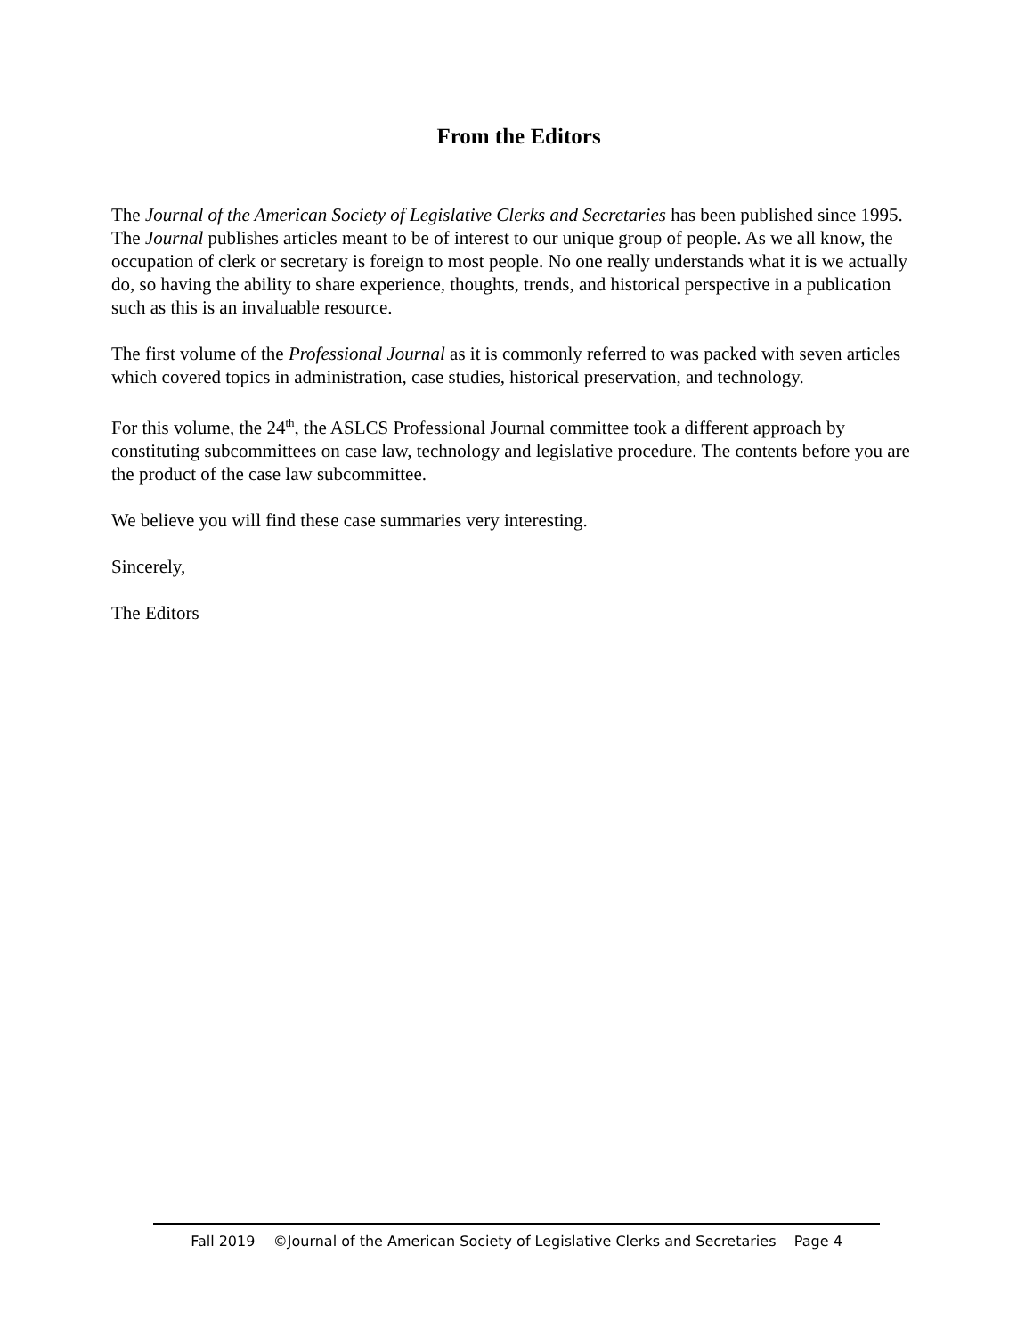From the Editors
The Journal of the American Society of Legislative Clerks and Secretaries has been published since 1995. The Journal publishes articles meant to be of interest to our unique group of people. As we all know, the occupation of clerk or secretary is foreign to most people. No one really understands what it is we actually do, so having the ability to share experience, thoughts, trends, and historical perspective in a publication such as this is an invaluable resource.
The first volume of the Professional Journal as it is commonly referred to was packed with seven articles which covered topics in administration, case studies, historical preservation, and technology.
For this volume, the 24<sup>th</sup>, the ASLCS Professional Journal committee took a different approach by constituting subcommittees on case law, technology and legislative procedure. The contents before you are the product of the case law subcommittee.
We believe you will find these case summaries very interesting.
Sincerely,
The Editors
Fall 2019 ©Journal of the American Society of Legislative Clerks and Secretaries Page 4